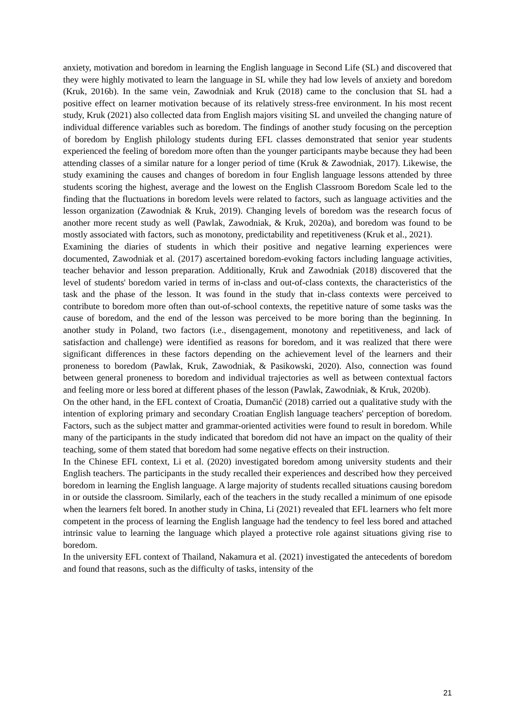anxiety, motivation and boredom in learning the English language in Second Life (SL) and discovered that they were highly motivated to learn the language in SL while they had low levels of anxiety and boredom (Kruk, 2016b). In the same vein, Zawodniak and Kruk (2018) came to the conclusion that SL had a positive effect on learner motivation because of its relatively stress-free environment. In his most recent study, Kruk (2021) also collected data from English majors visiting SL and unveiled the changing nature of individual difference variables such as boredom. The findings of another study focusing on the perception of boredom by English philology students during EFL classes demonstrated that senior year students experienced the feeling of boredom more often than the younger participants maybe because they had been attending classes of a similar nature for a longer period of time (Kruk & Zawodniak, 2017). Likewise, the study examining the causes and changes of boredom in four English language lessons attended by three students scoring the highest, average and the lowest on the English Classroom Boredom Scale led to the finding that the fluctuations in boredom levels were related to factors, such as language activities and the lesson organization (Zawodniak & Kruk, 2019). Changing levels of boredom was the research focus of another more recent study as well (Pawlak, Zawodniak, & Kruk, 2020a), and boredom was found to be mostly associated with factors, such as monotony, predictability and repetitiveness (Kruk et al., 2021).
Examining the diaries of students in which their positive and negative learning experiences were documented, Zawodniak et al. (2017) ascertained boredom-evoking factors including language activities, teacher behavior and lesson preparation. Additionally, Kruk and Zawodniak (2018) discovered that the level of students' boredom varied in terms of in-class and out-of-class contexts, the characteristics of the task and the phase of the lesson. It was found in the study that in-class contexts were perceived to contribute to boredom more often than out-of-school contexts, the repetitive nature of some tasks was the cause of boredom, and the end of the lesson was perceived to be more boring than the beginning. In another study in Poland, two factors (i.e., disengagement, monotony and repetitiveness, and lack of satisfaction and challenge) were identified as reasons for boredom, and it was realized that there were significant differences in these factors depending on the achievement level of the learners and their proneness to boredom (Pawlak, Kruk, Zawodniak, & Pasikowski, 2020). Also, connection was found between general proneness to boredom and individual trajectories as well as between contextual factors and feeling more or less bored at different phases of the lesson (Pawlak, Zawodniak, & Kruk, 2020b).
On the other hand, in the EFL context of Croatia, Dumančić (2018) carried out a qualitative study with the intention of exploring primary and secondary Croatian English language teachers' perception of boredom. Factors, such as the subject matter and grammar-oriented activities were found to result in boredom. While many of the participants in the study indicated that boredom did not have an impact on the quality of their teaching, some of them stated that boredom had some negative effects on their instruction.
In the Chinese EFL context, Li et al. (2020) investigated boredom among university students and their English teachers. The participants in the study recalled their experiences and described how they perceived boredom in learning the English language. A large majority of students recalled situations causing boredom in or outside the classroom. Similarly, each of the teachers in the study recalled a minimum of one episode when the learners felt bored. In another study in China, Li (2021) revealed that EFL learners who felt more competent in the process of learning the English language had the tendency to feel less bored and attached intrinsic value to learning the language which played a protective role against situations giving rise to boredom.
In the university EFL context of Thailand, Nakamura et al. (2021) investigated the antecedents of boredom and found that reasons, such as the difficulty of tasks, intensity of the
21